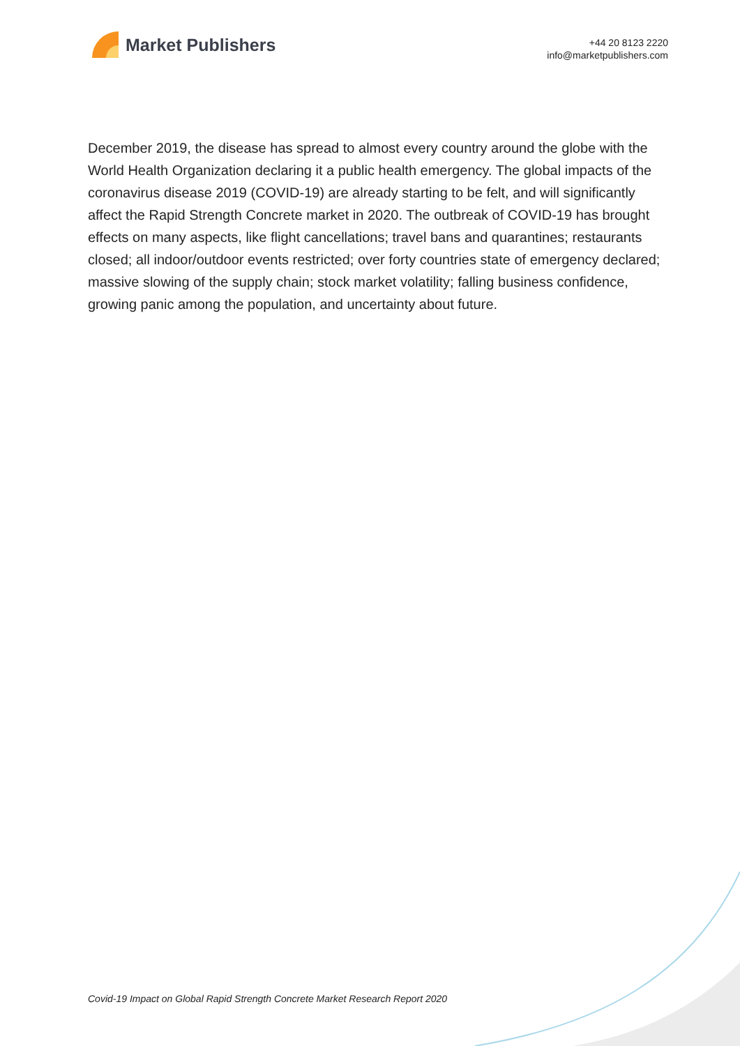Market Publishers
+44 20 8123 2220
info@marketpublishers.com
December 2019, the disease has spread to almost every country around the globe with the World Health Organization declaring it a public health emergency. The global impacts of the coronavirus disease 2019 (COVID-19) are already starting to be felt, and will significantly affect the Rapid Strength Concrete market in 2020. The outbreak of COVID-19 has brought effects on many aspects, like flight cancellations; travel bans and quarantines; restaurants closed; all indoor/outdoor events restricted; over forty countries state of emergency declared; massive slowing of the supply chain; stock market volatility; falling business confidence, growing panic among the population, and uncertainty about future.
Covid-19 Impact on Global Rapid Strength Concrete Market Research Report 2020